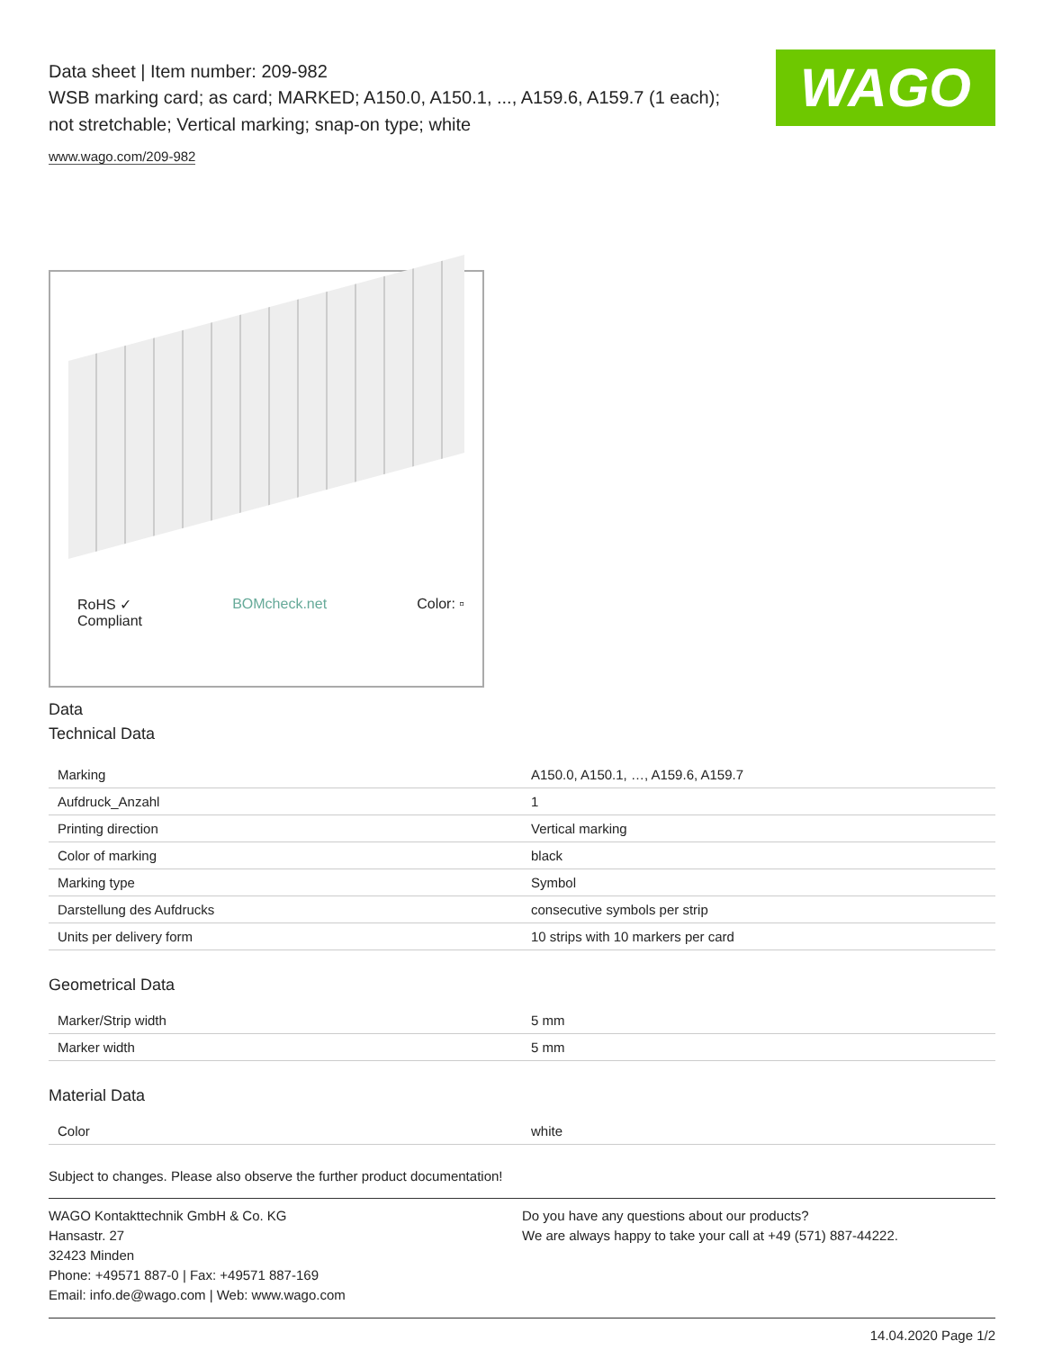WAGO
Data sheet | Item number: 209-982
WSB marking card; as card; MARKED; A150.0, A150.1, ..., A159.6, A159.7 (1 each); not stretchable; Vertical marking; snap-on type; white
www.wago.com/209-982
RoHS ✓
Compliant BOMcheck.net Color: ▫
Data
Technical Data
| Marking | A150.0, A150.1, …, A159.6, A159.7 |
| Aufdruck_Anzahl | 1 |
| Printing direction | Vertical marking |
| Color of marking | black |
| Marking type | Symbol |
| Darstellung des Aufdrucks | consecutive symbols per strip |
| Units per delivery form | 10 strips with 10 markers per card |
Geometrical Data
| Marker/Strip width | 5 mm |
| Marker width | 5 mm |
Material Data
| Color | white |
Subject to changes. Please also observe the further product documentation!
WAGO Kontakttechnik GmbH & Co. KG
Hansastr. 27
32423 Minden
Phone: +49571 887-0 | Fax: +49571 887-169
Email: info.de@wago.com | Web: www.wago.com
Do you have any questions about our products?
We are always happy to take your call at +49 (571) 887-44222.
14.04.2020 Page 1/2